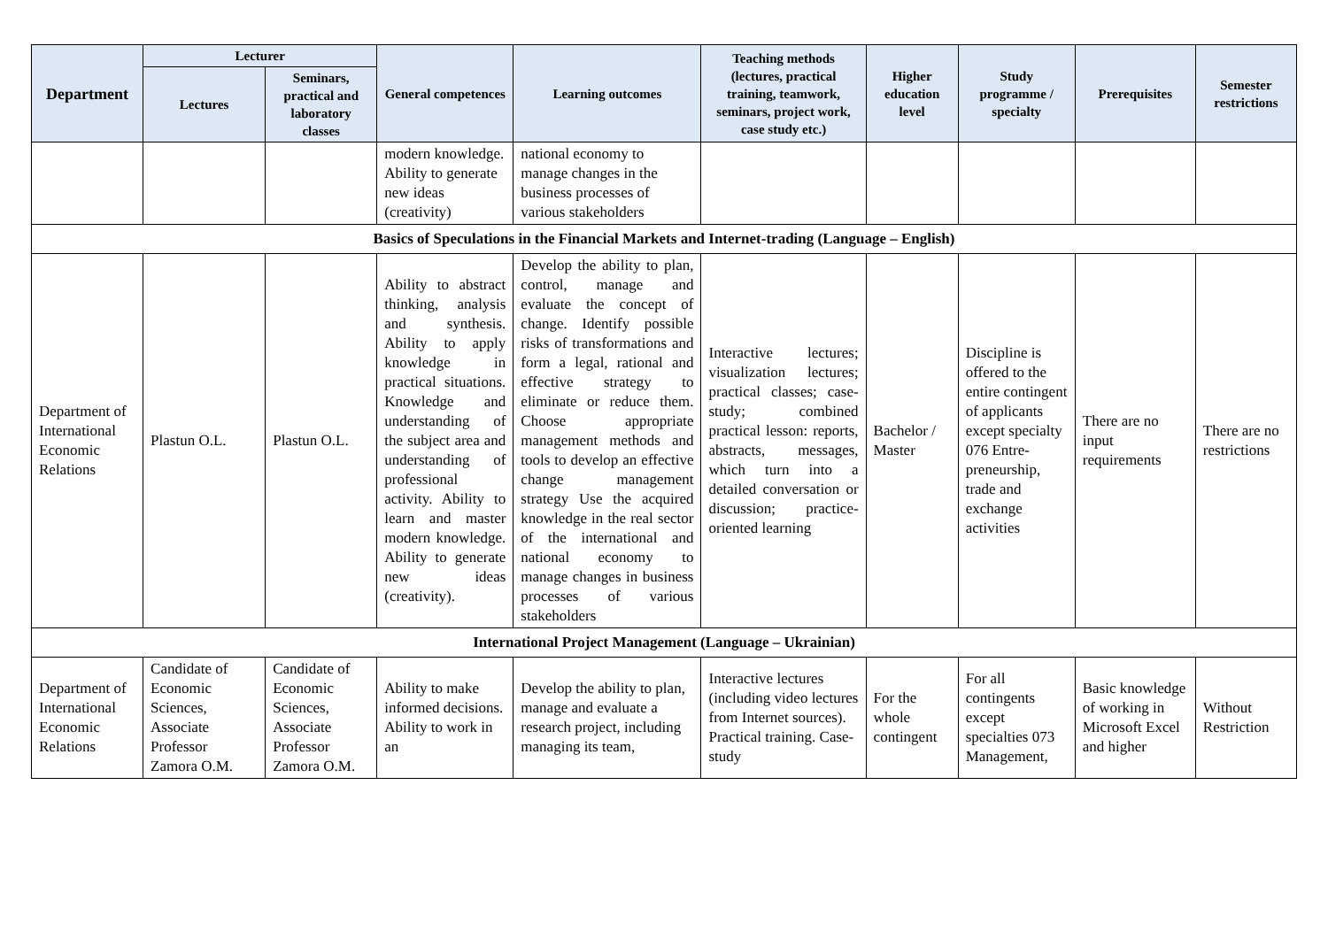| Department | Lecturer | | General competences | Learning outcomes | Teaching methods (lectures, practical training, teamwork, seminars, project work, case study etc.) | Higher education level | Study programme / specialty | Prerequisites | Semester restrictions |
| --- | --- | --- | --- | --- | --- | --- | --- | --- | --- |
| | Lectures | Seminars, practical and laboratory classes | | | | | | | |
| | | | modern knowledge. Ability to generate new ideas (creativity) | national economy to manage changes in the business processes of various stakeholders | | | | | |
| Basics of Speculations in the Financial Markets and Internet-trading (Language – English) | | | | | | | | | |
| Department of International Economic Relations | Plastun O.L. | Plastun O.L. | Ability to abstract thinking, analysis and synthesis. Ability to apply knowledge in practical situations. Knowledge and understanding of the subject area and understanding of professional activity. Ability to learn and master modern knowledge. Ability to generate new ideas (creativity). | Develop the ability to plan, control, manage and evaluate the concept of change. Identify possible risks of transformations and form a legal, rational and effective strategy to eliminate or reduce them. Choose appropriate management methods and tools to develop an effective change management strategy Use the acquired knowledge in the real sector of the international and national economy to manage changes in business processes of various stakeholders | Interactive lectures; visualization lectures; practical classes; case-study; combined practical lesson: reports, abstracts, messages, which turn into a detailed conversation or discussion; practice-oriented learning | Bachelor / Master | Discipline is offered to the entire contingent of applicants except specialty 076 Entre-preneurship, trade and exchange activities | There are no input requirements | There are no restrictions |
| International Project Management (Language – Ukrainian) | | | | | | | | | |
| Department of International Economic Relations | Candidate of Economic Sciences, Associate Professor Zamora O.M. | Candidate of Economic Sciences, Associate Professor Zamora O.M. | Ability to make informed decisions. Ability to work in an | Develop the ability to plan, manage and evaluate a research project, including managing its team, | Interactive lectures (including video lectures from Internet sources). Practical training. Case-study | For the whole contingent | For all contingents except specialties 073 Management, | Basic knowledge of working in Microsoft Excel and higher | Without Restriction |